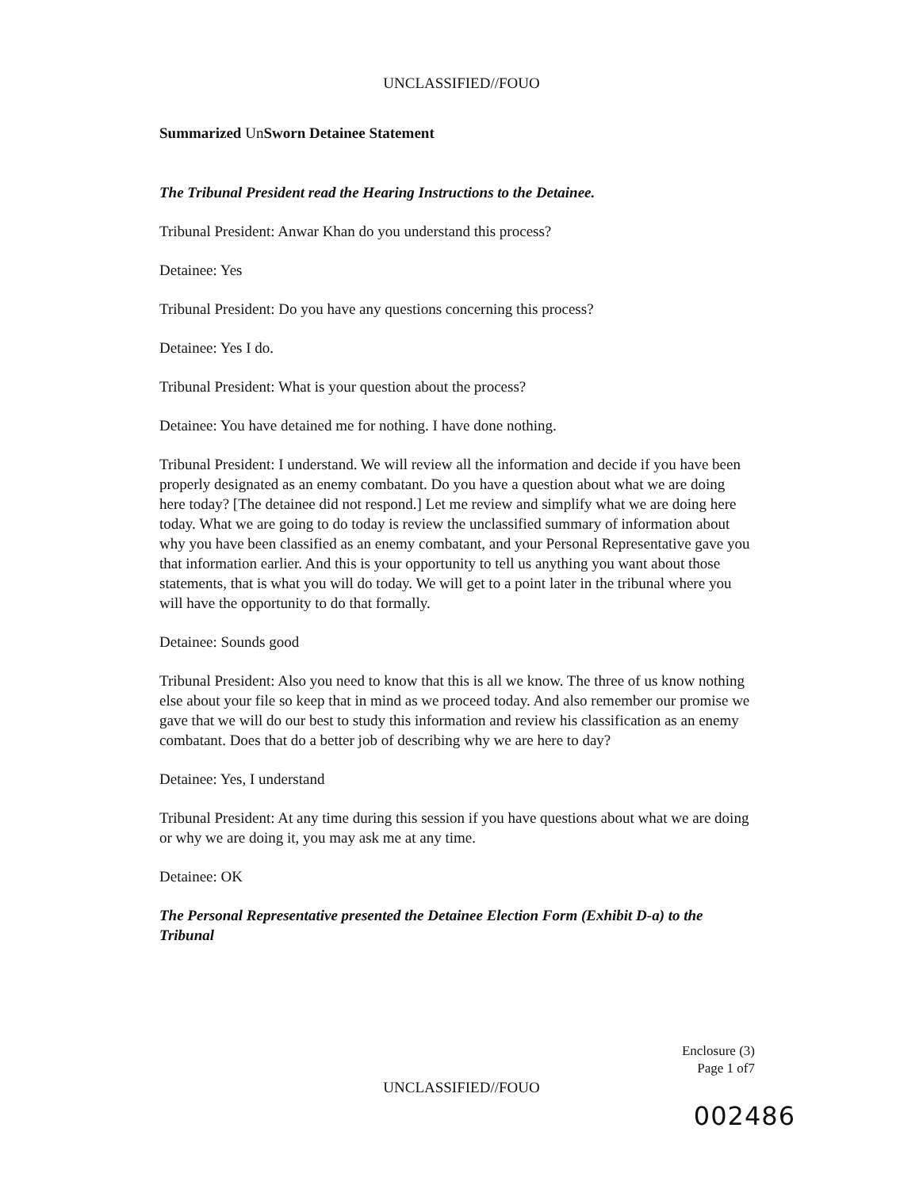UNCLASSIFIED//FOUO
Summarized UnSworn Detainee Statement
The Tribunal President read the Hearing Instructions to the Detainee.
Tribunal President: Anwar Khan do you understand this process?
Detainee: Yes
Tribunal President: Do you have any questions concerning this process?
Detainee: Yes I do.
Tribunal President: What is your question about the process?
Detainee: You have detained me for nothing. I have done nothing.
Tribunal President: I understand. We will review all the information and decide if you have been properly designated as an enemy combatant. Do you have a question about what we are doing here today? [The detainee did not respond.] Let me review and simplify what we are doing here today. What we are going to do today is review the unclassified summary of information about why you have been classified as an enemy combatant, and your Personal Representative gave you that information earlier. And this is your opportunity to tell us anything you want about those statements, that is what you will do today. We will get to a point later in the tribunal where you will have the opportunity to do that formally.
Detainee: Sounds good
Tribunal President: Also you need to know that this is all we know. The three of us know nothing else about your file so keep that in mind as we proceed today. And also remember our promise we gave that we will do our best to study this information and review his classification as an enemy combatant. Does that do a better job of describing why we are here to day?
Detainee: Yes, I understand
Tribunal President: At any time during this session if you have questions about what we are doing or why we are doing it, you may ask me at any time.
Detainee: OK
The Personal Representative presented the Detainee Election Form (Exhibit D-a) to the Tribunal
Enclosure (3)
Page 1 of7
UNCLASSIFIED//FOUO
002486